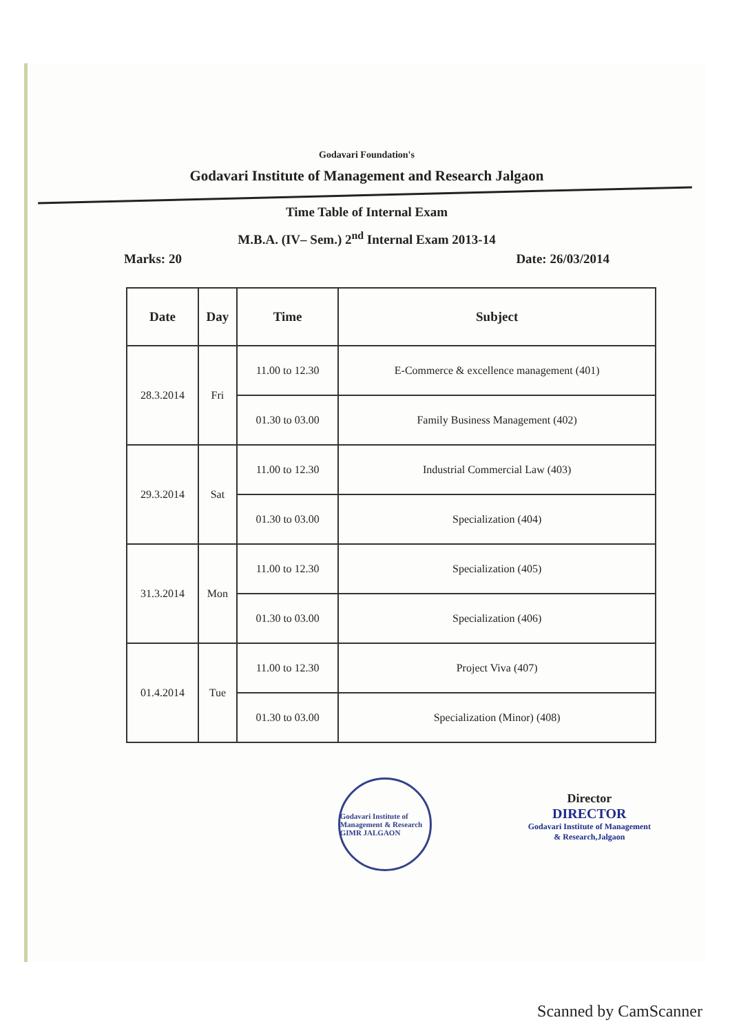Godavari Foundation's
Godavari Institute of Management and Research Jalgaon
Time Table of Internal Exam
M.B.A. (IV– Sem.) 2<sup>nd</sup> Internal Exam 2013-14
Marks: 20 Date: 26/03/2014
| Date | Day | Time | Subject |
| --- | --- | --- | --- |
| 28.3.2014 | Fri | 11.00 to 12.30 | E-Commerce & excellence management (401) |
| | | 01.30 to 03.00 | Family Business Management (402) |
| 29.3.2014 | Sat | 11.00 to 12.30 | Industrial Commercial Law (403) |
| | | 01.30 to 03.00 | Specialization (404) |
| 31.3.2014 | Mon | 11.00 to 12.30 | Specialization (405) |
| | | 01.30 to 03.00 | Specialization (406) |
| 01.4.2014 | Tue | 11.00 to 12.30 | Project Viva (407) |
| | | 01.30 to 03.00 | Specialization (Minor) (408) |
Godavari Institute of Management & Research GIMR JALGAON
Director
DIRECTOR
Godavari Institute of Management
& Research,Jalgaon
Scanned by CamScanner